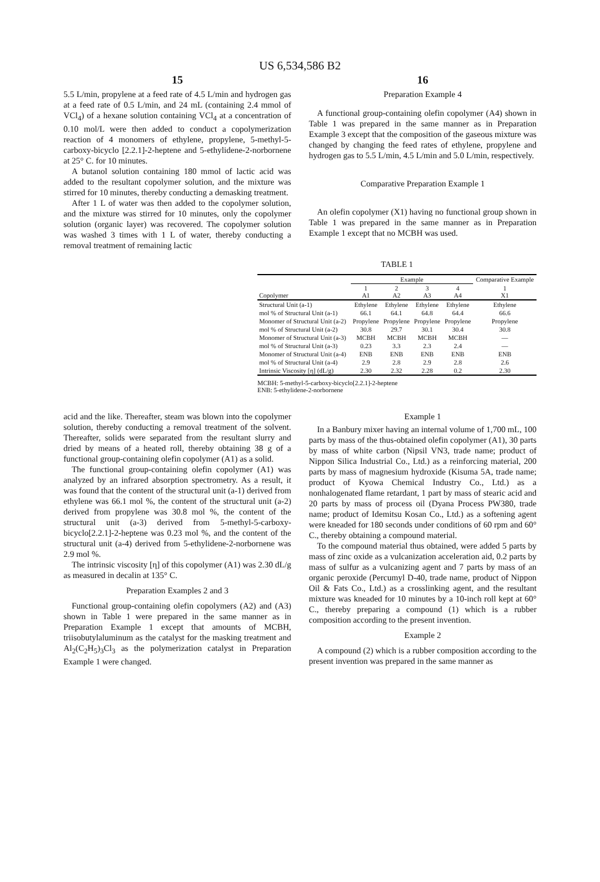US 6,534,586 B2
15
5.5 L/min, propylene at a feed rate of 4.5 L/min and hydrogen gas at a feed rate of 0.5 L/min, and 24 mL (containing 2.4 mmol of VCl<sub>4</sub>) of a hexane solution containing VCl<sub>4</sub> at a concentration of 0.10 mol/L were then added to conduct a copolymerization reaction of 4 monomers of ethylene, propylene, 5-methyl-5-carboxy-bicyclo [2.2.1]-2-heptene and 5-ethylidene-2-norbornene at 25° C. for 10 minutes.
A butanol solution containing 180 mmol of lactic acid was added to the resultant copolymer solution, and the mixture was stirred for 10 minutes, thereby conducting a demasking treatment.
After 1 L of water was then added to the copolymer solution, and the mixture was stirred for 10 minutes, only the copolymer solution (organic layer) was recovered. The copolymer solution was washed 3 times with 1 L of water, thereby conducting a removal treatment of remaining lactic
16
Preparation Example 4
A functional group-containing olefin copolymer (A4) shown in Table 1 was prepared in the same manner as in Preparation Example 3 except that the composition of the gaseous mixture was changed by changing the feed rates of ethylene, propylene and hydrogen gas to 5.5 L/min, 4.5 L/min and 5.0 L/min, respectively.
Comparative Preparation Example 1
An olefin copolymer (X1) having no functional group shown in Table 1 was prepared in the same manner as in Preparation Example 1 except that no MCBH was used.
TABLE 1
| | Example | | | | Comparative Example |
| --- | --- | --- | --- | --- | --- |
| Copolymer | 1 A1 | 2 A2 | 3 A3 | 4 A4 | 1 X1 |
| Structural Unit (a-1) | Ethylene | Ethylene | Ethylene | Ethylene | Ethylene |
| mol % of Structural Unit (a-1) | 66.1 | 64.1 | 64.8 | 64.4 | 66.6 |
| Monomer of Structural Unit (a-2) | Propylene | Propylene | Propylene | Propylene | Propylene |
| mol % of Structural Unit (a-2) | 30.8 | 29.7 | 30.1 | 30.4 | 30.8 |
| Monomer of Structural Unit (a-3) | MCBH | MCBH | MCBH | MCBH | — |
| mol % of Structural Unit (a-3) | 0.23 | 3.3 | 2.3 | 2.4 | — |
| Monomer of Structural Unit (a-4) | ENB | ENB | ENB | ENB | ENB |
| mol % of Structural Unit (a-4) | 2.9 | 2.8 | 2.9 | 2.8 | 2.6 |
| Intrinsic Viscosity [η] (dL/g) | 2.30 | 2.32 | 2.28 | 0.2 | 2.30 |
MCBH: 5-methyl-5-carboxy-bicyclo[2.2.1]-2-heptene
ENB: 5-ethylidene-2-norbornene
acid and the like. Thereafter, steam was blown into the copolymer solution, thereby conducting a removal treatment of the solvent. Thereafter, solids were separated from the resultant slurry and dried by means of a heated roll, thereby obtaining 38 g of a functional group-containing olefin copolymer (A1) as a solid.
The functional group-containing olefin copolymer (A1) was analyzed by an infrared absorption spectrometry. As a result, it was found that the content of the structural unit (a-1) derived from ethylene was 66.1 mol %, the content of the structural unit (a-2) derived from propylene was 30.8 mol %, the content of the structural unit (a-3) derived from 5-methyl-5-carboxy-bicyclo[2.2.1]-2-heptene was 0.23 mol %, and the content of the structural unit (a-4) derived from 5-ethylidene-2-norbornene was 2.9 mol %.
The intrinsic viscosity [η] of this copolymer (A1) was 2.30 dL/g as measured in decalin at 135° C.
Preparation Examples 2 and 3
Functional group-containing olefin copolymers (A2) and (A3) shown in Table 1 were prepared in the same manner as in Preparation Example 1 except that amounts of MCBH, triisobutylaluminum as the catalyst for the masking treatment and Al<sub>2</sub>(C<sub>2</sub>H<sub>5</sub>)<sub>3</sub>Cl<sub>3</sub> as the polymerization catalyst in Preparation Example 1 were changed.
Example 1
In a Banbury mixer having an internal volume of 1,700 mL, 100 parts by mass of the thus-obtained olefin copolymer (A1), 30 parts by mass of white carbon (Nipsil VN3, trade name; product of Nippon Silica Industrial Co., Ltd.) as a reinforcing material, 200 parts by mass of magnesium hydroxide (Kisuma 5A, trade name; product of Kyowa Chemical Industry Co., Ltd.) as a nonhalogenated flame retardant, 1 part by mass of stearic acid and 20 parts by mass of process oil (Dyana Process PW380, trade name; product of Idemitsu Kosan Co., Ltd.) as a softening agent were kneaded for 180 seconds under conditions of 60 rpm and 60° C., thereby obtaining a compound material.
To the compound material thus obtained, were added 5 parts by mass of zinc oxide as a vulcanization acceleration aid, 0.2 parts by mass of sulfur as a vulcanizing agent and 7 parts by mass of an organic peroxide (Percumyl D-40, trade name, product of Nippon Oil & Fats Co., Ltd.) as a crosslinking agent, and the resultant mixture was kneaded for 10 minutes by a 10-inch roll kept at 60° C., thereby preparing a compound (1) which is a rubber composition according to the present invention.
Example 2
A compound (2) which is a rubber composition according to the present invention was prepared in the same manner as